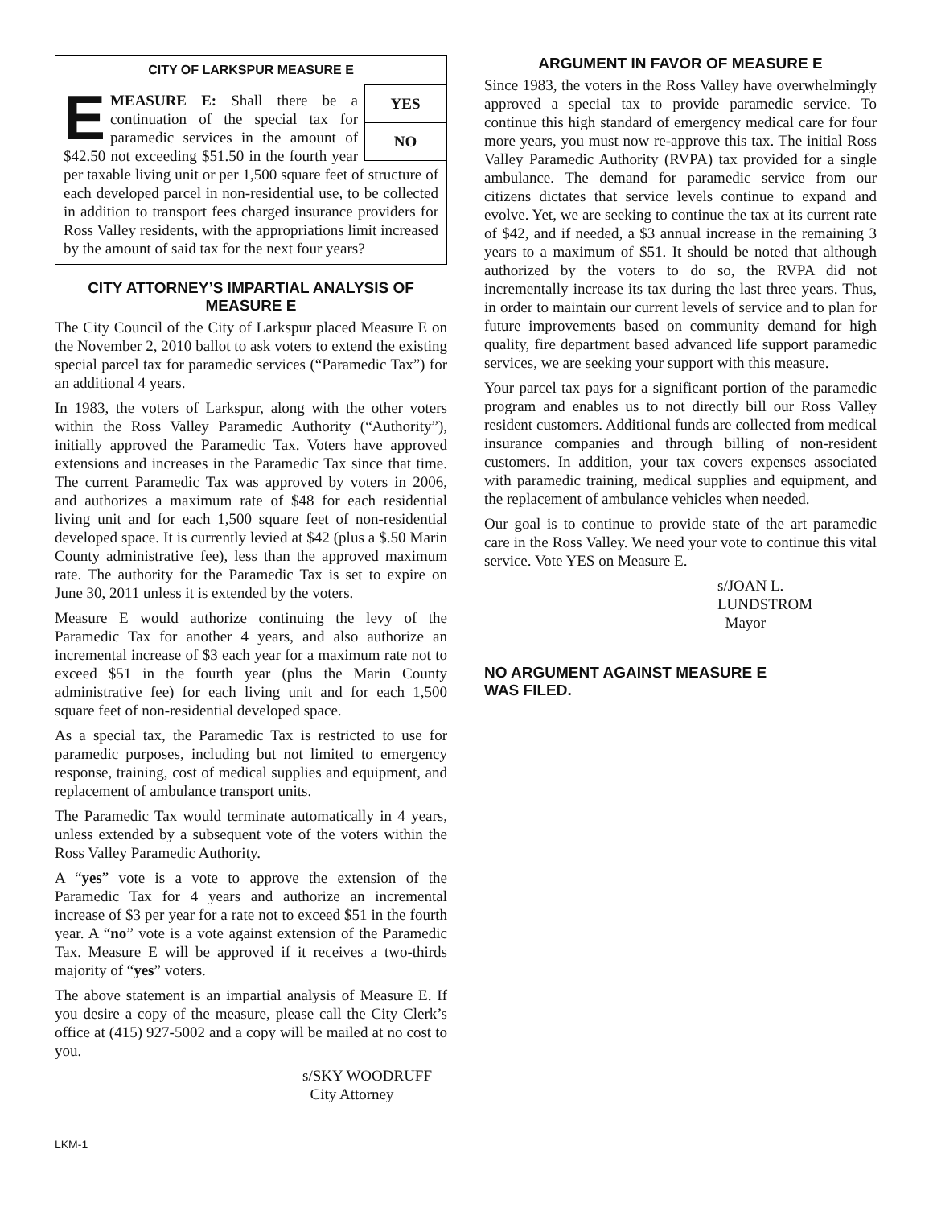CITY OF LARKSPUR MEASURE E
YES
NO
EMEASURE E: Shall there be a continuation of the special tax for paramedic services in the amount of $42.50 not exceeding $51.50 in the fourth year per taxable living unit or per 1,500 square feet of structure of each developed parcel in non-residential use, to be collected in addition to transport fees charged insurance providers for Ross Valley residents, with the appropriations limit increased by the amount of said tax for the next four years?
CITY ATTORNEY’S IMPARTIAL ANALYSIS OF MEASURE E
The City Council of the City of Larkspur placed Measure E on the November 2, 2010 ballot to ask voters to extend the existing special parcel tax for paramedic services (“Paramedic Tax”) for an additional 4 years.
In 1983, the voters of Larkspur, along with the other voters within the Ross Valley Paramedic Authority (“Authority”), initially approved the Paramedic Tax. Voters have approved extensions and increases in the Paramedic Tax since that time. The current Paramedic Tax was approved by voters in 2006, and authorizes a maximum rate of $48 for each residential living unit and for each 1,500 square feet of non-residential developed space. It is currently levied at $42 (plus a $.50 Marin County administrative fee), less than the approved maximum rate. The authority for the Paramedic Tax is set to expire on June 30, 2011 unless it is extended by the voters.
Measure E would authorize continuing the levy of the Paramedic Tax for another 4 years, and also authorize an incremental increase of $3 each year for a maximum rate not to exceed $51 in the fourth year (plus the Marin County administrative fee) for each living unit and for each 1,500 square feet of non-residential developed space.
As a special tax, the Paramedic Tax is restricted to use for paramedic purposes, including but not limited to emergency response, training, cost of medical supplies and equipment, and replacement of ambulance transport units.
The Paramedic Tax would terminate automatically in 4 years, unless extended by a subsequent vote of the voters within the Ross Valley Paramedic Authority.
A “yes” vote is a vote to approve the extension of the Paramedic Tax for 4 years and authorize an incremental increase of $3 per year for a rate not to exceed $51 in the fourth year. A “no” vote is a vote against extension of the Paramedic Tax. Measure E will be approved if it receives a two-thirds majority of “yes” voters.
The above statement is an impartial analysis of Measure E. If you desire a copy of the measure, please call the City Clerk’s office at (415) 927-5002 and a copy will be mailed at no cost to you.
s/SKY WOODRUFF
City Attorney
ARGUMENT IN FAVOR OF MEASURE E
Since 1983, the voters in the Ross Valley have overwhelmingly approved a special tax to provide paramedic service. To continue this high standard of emergency medical care for four more years, you must now re-approve this tax. The initial Ross Valley Paramedic Authority (RVPA) tax provided for a single ambulance. The demand for paramedic service from our citizens dictates that service levels continue to expand and evolve. Yet, we are seeking to continue the tax at its current rate of $42, and if needed, a $3 annual increase in the remaining 3 years to a maximum of $51. It should be noted that although authorized by the voters to do so, the RVPA did not incrementally increase its tax during the last three years. Thus, in order to maintain our current levels of service and to plan for future improvements based on community demand for high quality, fire department based advanced life support paramedic services, we are seeking your support with this measure.
Your parcel tax pays for a significant portion of the paramedic program and enables us to not directly bill our Ross Valley resident customers. Additional funds are collected from medical insurance companies and through billing of non-resident customers. In addition, your tax covers expenses associated with paramedic training, medical supplies and equipment, and the replacement of ambulance vehicles when needed.
Our goal is to continue to provide state of the art paramedic care in the Ross Valley. We need your vote to continue this vital service. Vote YES on Measure E.
s/JOAN L. LUNDSTROM
Mayor
NO ARGUMENT AGAINST MEASURE E
WAS FILED.
LKM-1